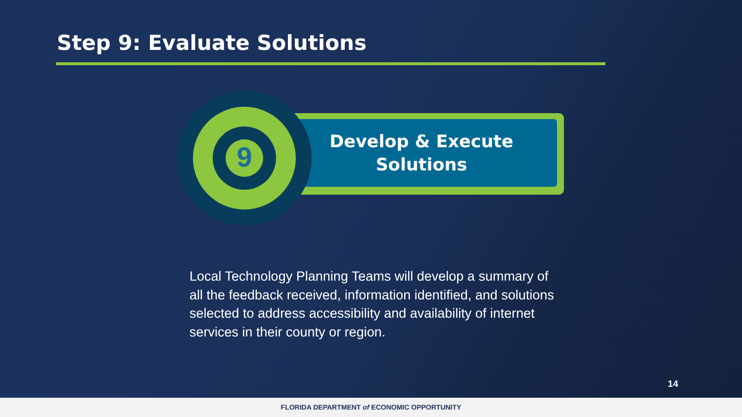Step 9: Evaluate Solutions
Develop & Execute
Solutions
9
Local Technology Planning Teams will develop a summary of all the feedback received, information identified, and solutions selected to address accessibility and availability of internet services in their county or region.
14
FLORIDA DEPARTMENT of ECONOMIC OPPORTUNITY